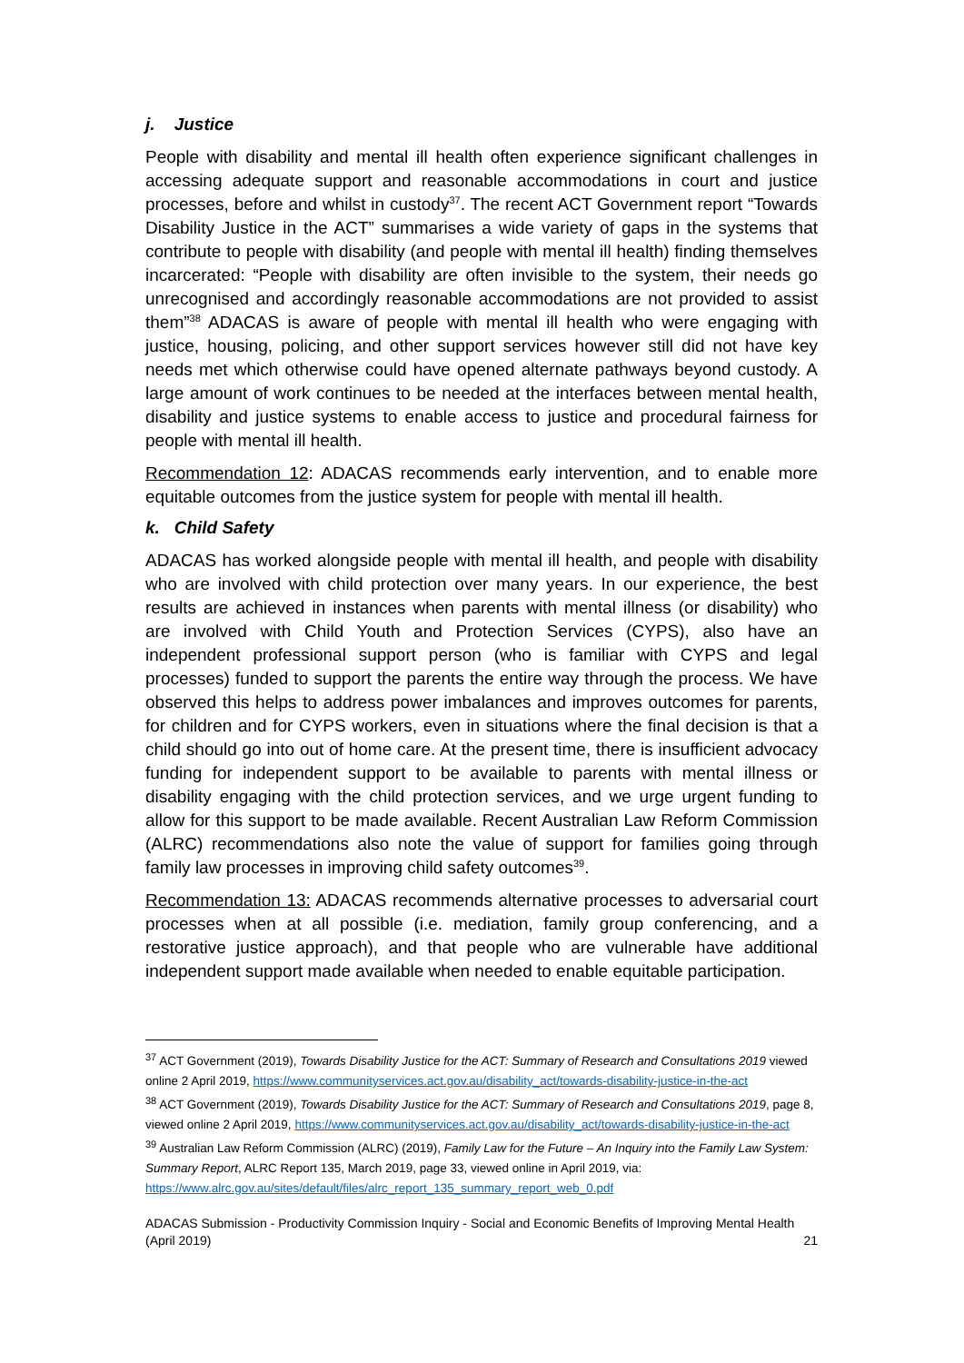j. Justice
People with disability and mental ill health often experience significant challenges in accessing adequate support and reasonable accommodations in court and justice processes, before and whilst in custody<sup>37</sup>. The recent ACT Government report “Towards Disability Justice in the ACT” summarises a wide variety of gaps in the systems that contribute to people with disability (and people with mental ill health) finding themselves incarcerated: “People with disability are often invisible to the system, their needs go unrecognised and accordingly reasonable accommodations are not provided to assist them”<sup>38</sup> ADACAS is aware of people with mental ill health who were engaging with justice, housing, policing, and other support services however still did not have key needs met which otherwise could have opened alternate pathways beyond custody. A large amount of work continues to be needed at the interfaces between mental health, disability and justice systems to enable access to justice and procedural fairness for people with mental ill health.
Recommendation 12: ADACAS recommends early intervention, and to enable more equitable outcomes from the justice system for people with mental ill health.
k. Child Safety
ADACAS has worked alongside people with mental ill health, and people with disability who are involved with child protection over many years. In our experience, the best results are achieved in instances when parents with mental illness (or disability) who are involved with Child Youth and Protection Services (CYPS), also have an independent professional support person (who is familiar with CYPS and legal processes) funded to support the parents the entire way through the process. We have observed this helps to address power imbalances and improves outcomes for parents, for children and for CYPS workers, even in situations where the final decision is that a child should go into out of home care. At the present time, there is insufficient advocacy funding for independent support to be available to parents with mental illness or disability engaging with the child protection services, and we urge urgent funding to allow for this support to be made available. Recent Australian Law Reform Commission (ALRC) recommendations also note the value of support for families going through family law processes in improving child safety outcomes<sup>39</sup>.
Recommendation 13: ADACAS recommends alternative processes to adversarial court processes when at all possible (i.e. mediation, family group conferencing, and a restorative justice approach), and that people who are vulnerable have additional independent support made available when needed to enable equitable participation.
<sup>37</sup> ACT Government (2019), Towards Disability Justice for the ACT: Summary of Research and Consultations 2019 viewed online 2 April 2019, https://www.communityservices.act.gov.au/disability_act/towards-disability-justice-in-the-act
<sup>38</sup> ACT Government (2019), Towards Disability Justice for the ACT: Summary of Research and Consultations 2019, page 8, viewed online 2 April 2019, https://www.communityservices.act.gov.au/disability_act/towards-disability-justice-in-the-act
<sup>39</sup> Australian Law Reform Commission (ALRC) (2019), Family Law for the Future – An Inquiry into the Family Law System: Summary Report, ALRC Report 135, March 2019, page 33, viewed online in April 2019, via: https://www.alrc.gov.au/sites/default/files/alrc_report_135_summary_report_web_0.pdf
ADACAS Submission - Productivity Commission Inquiry - Social and Economic Benefits of Improving Mental Health (April 2019)
21